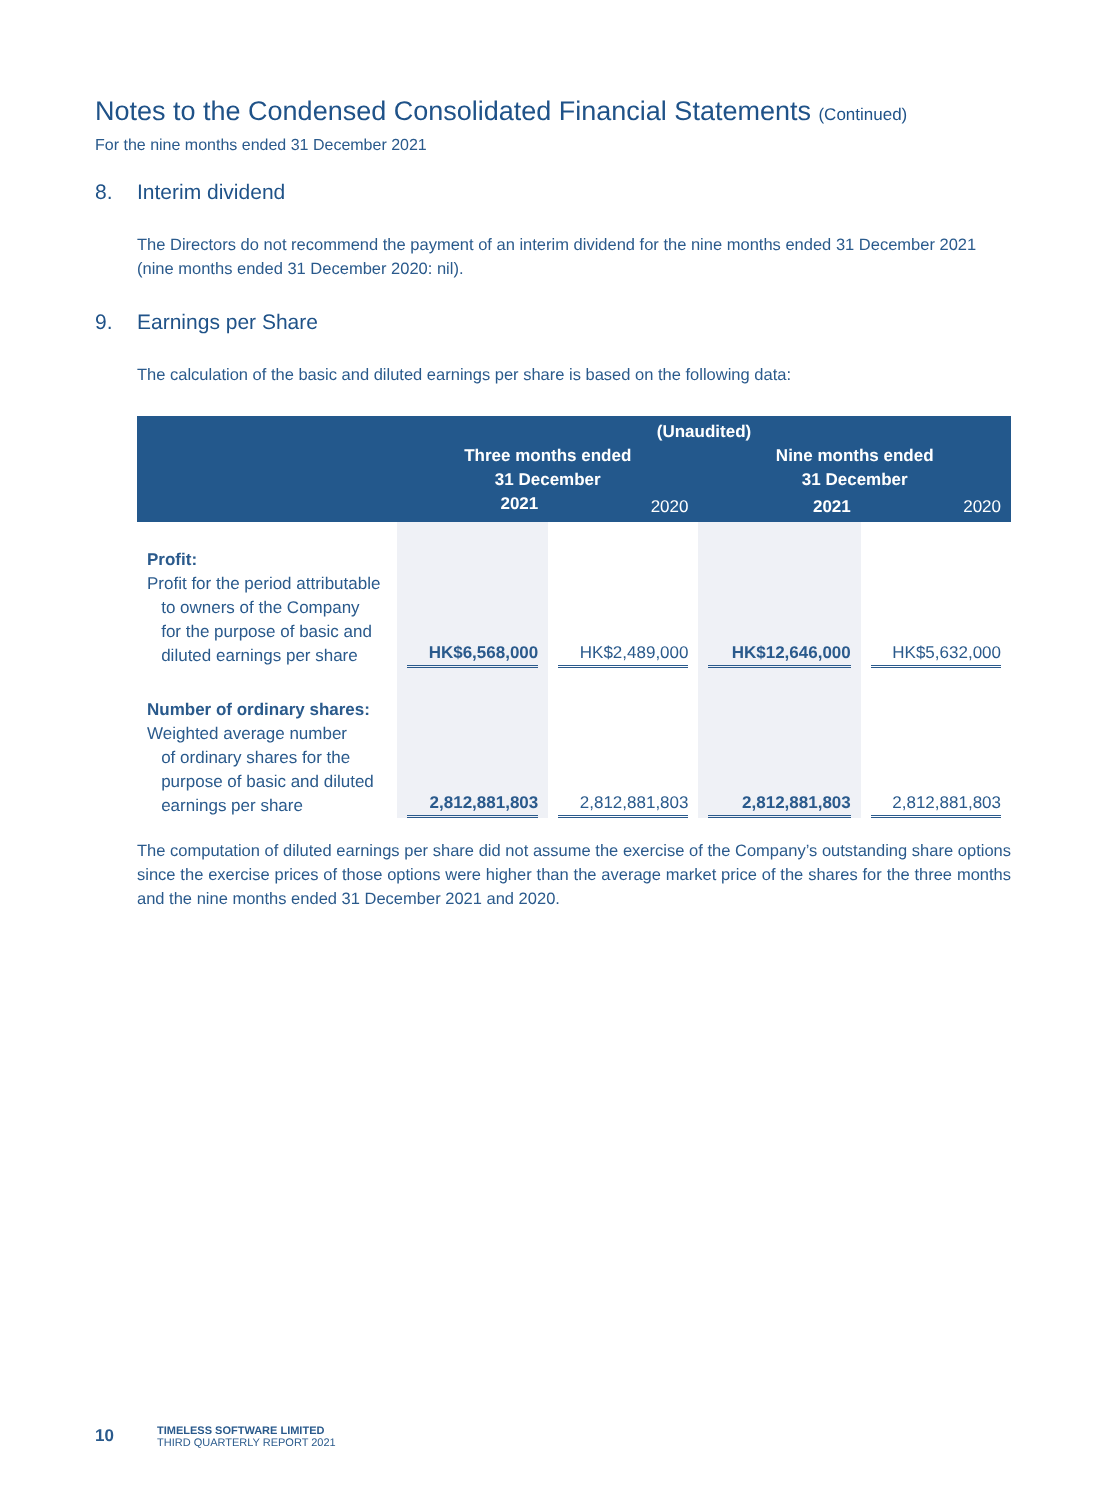Notes to the Condensed Consolidated Financial Statements (Continued)
For the nine months ended 31 December 2021
8. Interim dividend
The Directors do not recommend the payment of an interim dividend for the nine months ended 31 December 2021 (nine months ended 31 December 2020: nil).
9. Earnings per Share
The calculation of the basic and diluted earnings per share is based on the following data:
| | (Unaudited) | | | |
| --- | --- | --- | --- | --- |
| | Three months ended 31 December | | Nine months ended 31 December | |
| | 2021 | 2020 | 2021 | 2020 |
| Profit: Profit for the period attributable to owners of the Company for the purpose of basic and diluted earnings per share | HK$6,568,000 | HK$2,489,000 | HK$12,646,000 | HK$5,632,000 |
| Number of ordinary shares: Weighted average number of ordinary shares for the purpose of basic and diluted earnings per share | 2,812,881,803 | 2,812,881,803 | 2,812,881,803 | 2,812,881,803 |
The computation of diluted earnings per share did not assume the exercise of the Company’s outstanding share options since the exercise prices of those options were higher than the average market price of the shares for the three months and the nine months ended 31 December 2021 and 2020.
10
TIMELESS SOFTWARE LIMITED
THIRD QUARTERLY REPORT 2021